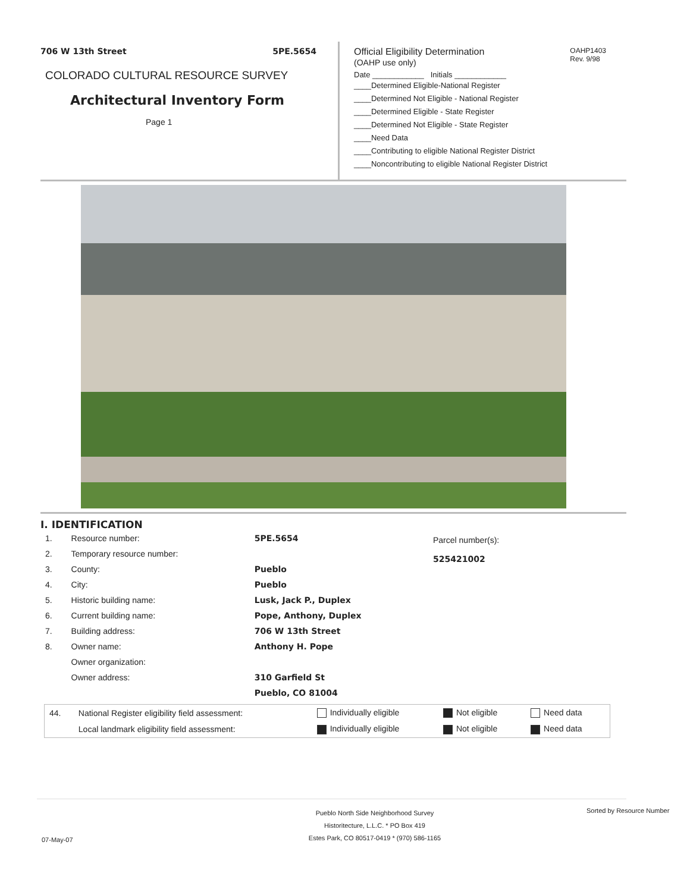706 W 13th Street 5PE.5654
COLORADO CULTURAL RESOURCE SURVEY
Architectural Inventory Form
Page 1
Official Eligibility Determination
(OAHP use only)
OAHP1403
Rev. 9/98
Date ____________ Initials ____________
____Determined Eligible-National Register
____Determined Not Eligible - National Register
____Determined Eligible - State Register
____Determined Not Eligible - State Register
____Need Data
____Contributing to eligible National Register District
____Noncontributing to eligible National Register District
I. IDENTIFICATION
| 1. | Resource number: | 5PE.5654 |
| 2. | Temporary resource number: | |
| 3. | County: | Pueblo |
| 4. | City: | Pueblo |
| 5. | Historic building name: | Lusk, Jack P., Duplex |
| 6. | Current building name: | Pope, Anthony, Duplex |
| 7. | Building address: | 706 W 13th Street |
| 8. | Owner name: | Anthony H. Pope |
| | Owner organization: | |
| | Owner address: | 310 Garfield St |
| | | Pueblo, CO 81004 |
Parcel number(s):
525421002
| 44. | National Register eligibility field assessment: | Individually eligible | Not eligible | Need data |
| | Local landmark eligibility field assessment: | Individually eligible | Not eligible | Need data |
07-May-07
Pueblo North Side Neighborhood Survey
Historitecture, L.L.C. * PO Box 419
Estes Park, CO 80517-0419 * (970) 586-1165
Sorted by Resource Number